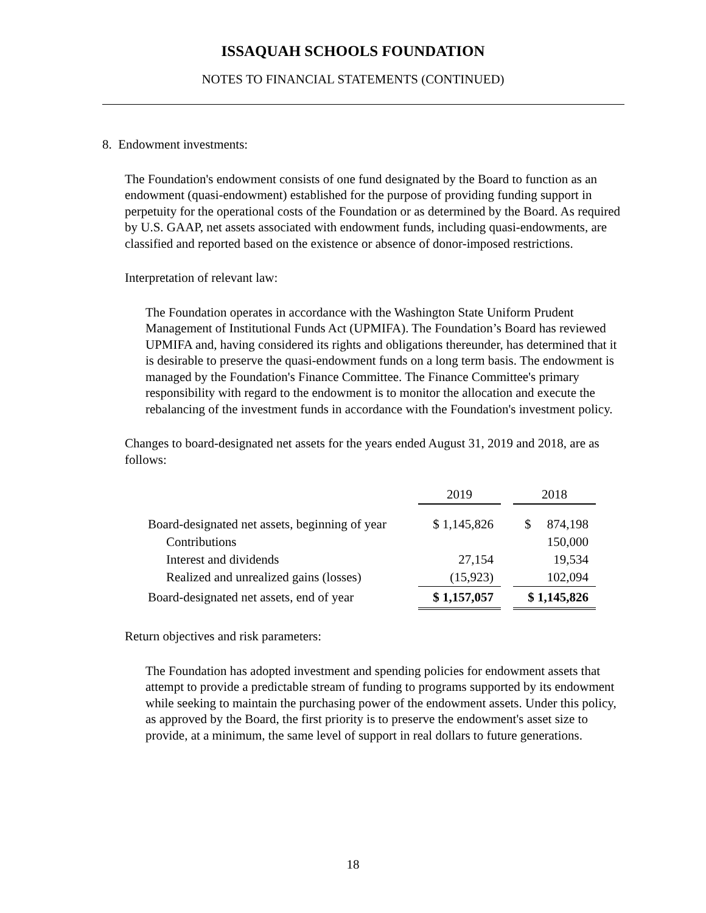ISSAQUAH SCHOOLS FOUNDATION
NOTES TO FINANCIAL STATEMENTS (CONTINUED)
8. Endowment investments:
The Foundation's endowment consists of one fund designated by the Board to function as an endowment (quasi-endowment) established for the purpose of providing funding support in perpetuity for the operational costs of the Foundation or as determined by the Board. As required by U.S. GAAP, net assets associated with endowment funds, including quasi-endowments, are classified and reported based on the existence or absence of donor-imposed restrictions.
Interpretation of relevant law:
The Foundation operates in accordance with the Washington State Uniform Prudent Management of Institutional Funds Act (UPMIFA). The Foundation’s Board has reviewed UPMIFA and, having considered its rights and obligations thereunder, has determined that it is desirable to preserve the quasi-endowment funds on a long term basis. The endowment is managed by the Foundation's Finance Committee. The Finance Committee's primary responsibility with regard to the endowment is to monitor the allocation and execute the rebalancing of the investment funds in accordance with the Foundation's investment policy.
Changes to board-designated net assets for the years ended August 31, 2019 and 2018, are as follows:
| | 2019 | | 2018 |
| Board-designated net assets, beginning of year | $ 1,145,826 | | $ 874,198 |
| Contributions | | | 150,000 |
| Interest and dividends | 27,154 | | 19,534 |
| Realized and unrealized gains (losses) | (15,923) | | 102,094 |
| Board-designated net assets, end of year | $ 1,157,057 | | $ 1,145,826 |
Return objectives and risk parameters:
The Foundation has adopted investment and spending policies for endowment assets that attempt to provide a predictable stream of funding to programs supported by its endowment while seeking to maintain the purchasing power of the endowment assets. Under this policy, as approved by the Board, the first priority is to preserve the endowment's asset size to provide, at a minimum, the same level of support in real dollars to future generations.
18